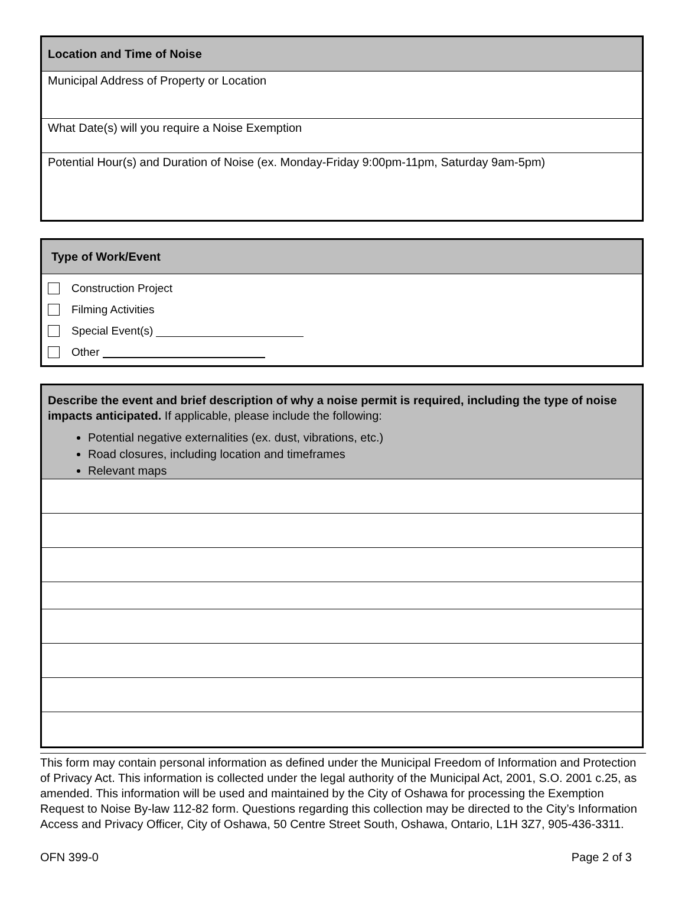Location and Time of Noise
Municipal Address of Property or Location
What Date(s) will you require a Noise Exemption
Potential Hour(s) and Duration of Noise (ex. Monday-Friday 9:00pm-11pm, Saturday 9am-5pm)
Type of Work/Event
Construction Project
Filming Activities
Special Event(s)
Other
Describe the event and brief description of why a noise permit is required, including the type of noise impacts anticipated. If applicable, please include the following:
Potential negative externalities (ex. dust, vibrations, etc.)
Road closures, including location and timeframes
Relevant maps
This form may contain personal information as defined under the Municipal Freedom of Information and Protection of Privacy Act. This information is collected under the legal authority of the Municipal Act, 2001, S.O. 2001 c.25, as amended. This information will be used and maintained by the City of Oshawa for processing the Exemption Request to Noise By-law 112-82 form. Questions regarding this collection may be directed to the City’s Information Access and Privacy Officer, City of Oshawa, 50 Centre Street South, Oshawa, Ontario, L1H 3Z7, 905-436-3311.
OFN 399-0 Page 2 of 3